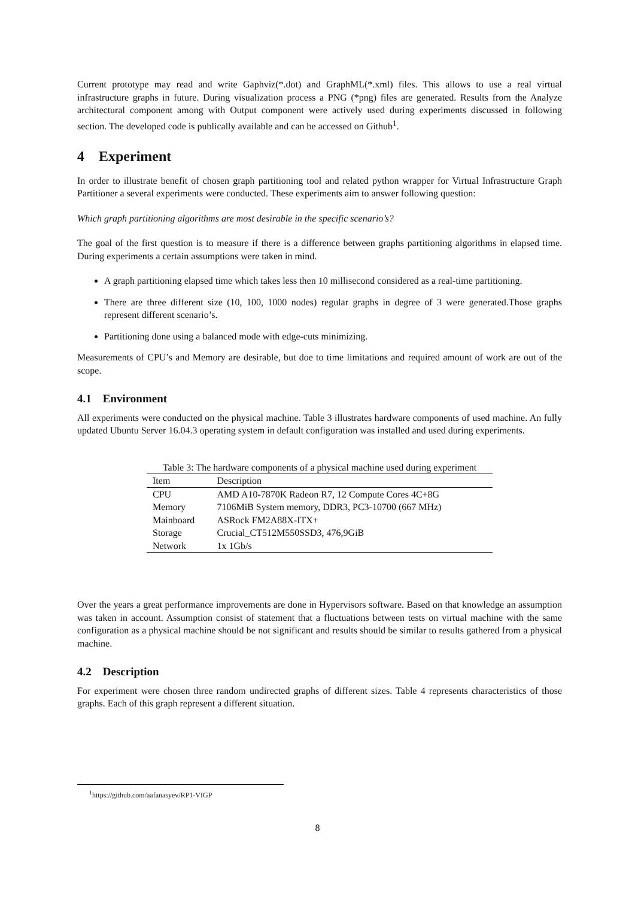Current prototype may read and write Gaphviz(*.dot) and GraphML(*.xml) files. This allows to use a real virtual infrastructure graphs in future. During visualization process a PNG (*png) files are generated. Results from the Analyze architectural component among with Output component were actively used during experiments discussed in following section. The developed code is publically available and can be accessed on Github<sup>1</sup>.
4 Experiment
In order to illustrate benefit of chosen graph partitioning tool and related python wrapper for Virtual Infrastructure Graph Partitioner a several experiments were conducted. These experiments aim to answer following question:
Which graph partitioning algorithms are most desirable in the specific scenario’s?
The goal of the first question is to measure if there is a difference between graphs partitioning algorithms in elapsed time. During experiments a certain assumptions were taken in mind.
A graph partitioning elapsed time which takes less then 10 millisecond considered as a real-time partitioning.
There are three different size (10, 100, 1000 nodes) regular graphs in degree of 3 were generated.Those graphs represent different scenario’s.
Partitioning done using a balanced mode with edge-cuts minimizing.
Measurements of CPU’s and Memory are desirable, but doe to time limitations and required amount of work are out of the scope.
4.1 Environment
All experiments were conducted on the physical machine. Table 3 illustrates hardware components of used machine. An fully updated Ubuntu Server 16.04.3 operating system in default configuration was installed and used during experiments.
Table 3: The hardware components of a physical machine used during experiment
| Item | Description |
| --- | --- |
| CPU | AMD A10-7870K Radeon R7, 12 Compute Cores 4C+8G |
| Memory | 7106MiB System memory, DDR3, PC3-10700 (667 MHz) |
| Mainboard | ASRock FM2A88X-ITX+ |
| Storage | Crucial_CT512M550SSD3, 476,9GiB |
| Network | 1x 1Gb/s |
Over the years a great performance improvements are done in Hypervisors software. Based on that knowledge an assumption was taken in account. Assumption consist of statement that a fluctuations between tests on virtual machine with the same configuration as a physical machine should be not significant and results should be similar to results gathered from a physical machine.
4.2 Description
For experiment were chosen three random undirected graphs of different sizes. Table 4 represents characteristics of those graphs. Each of this graph represent a different situation.
<sup>1</sup> https://github.com/aafanasyev/RP1-VIGP
8